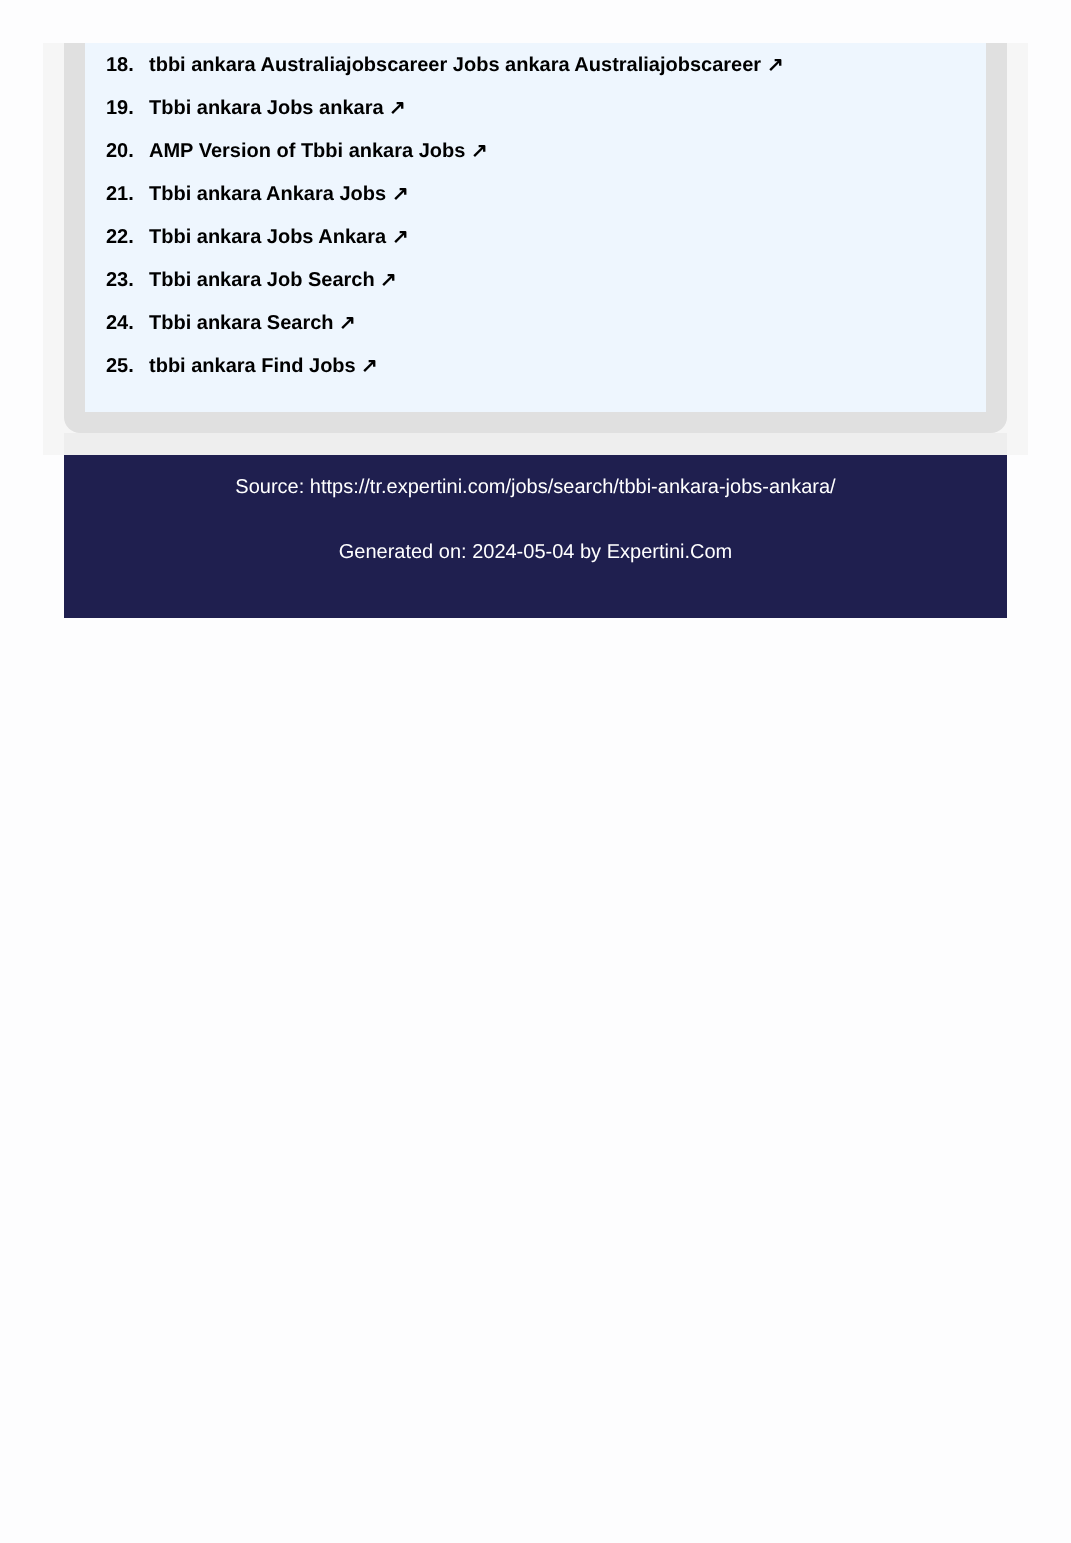18. tbbi ankara Australiajobscareer Jobs ankara Australiajobscareer ↗
19. Tbbi ankara Jobs ankara ↗
20. AMP Version of Tbbi ankara Jobs ↗
21. Tbbi ankara Ankara Jobs ↗
22. Tbbi ankara Jobs Ankara ↗
23. Tbbi ankara Job Search ↗
24. Tbbi ankara Search ↗
25. tbbi ankara Find Jobs ↗
Source: https://tr.expertini.com/jobs/search/tbbi-ankara-jobs-ankara/
Generated on: 2024-05-04 by Expertini.Com